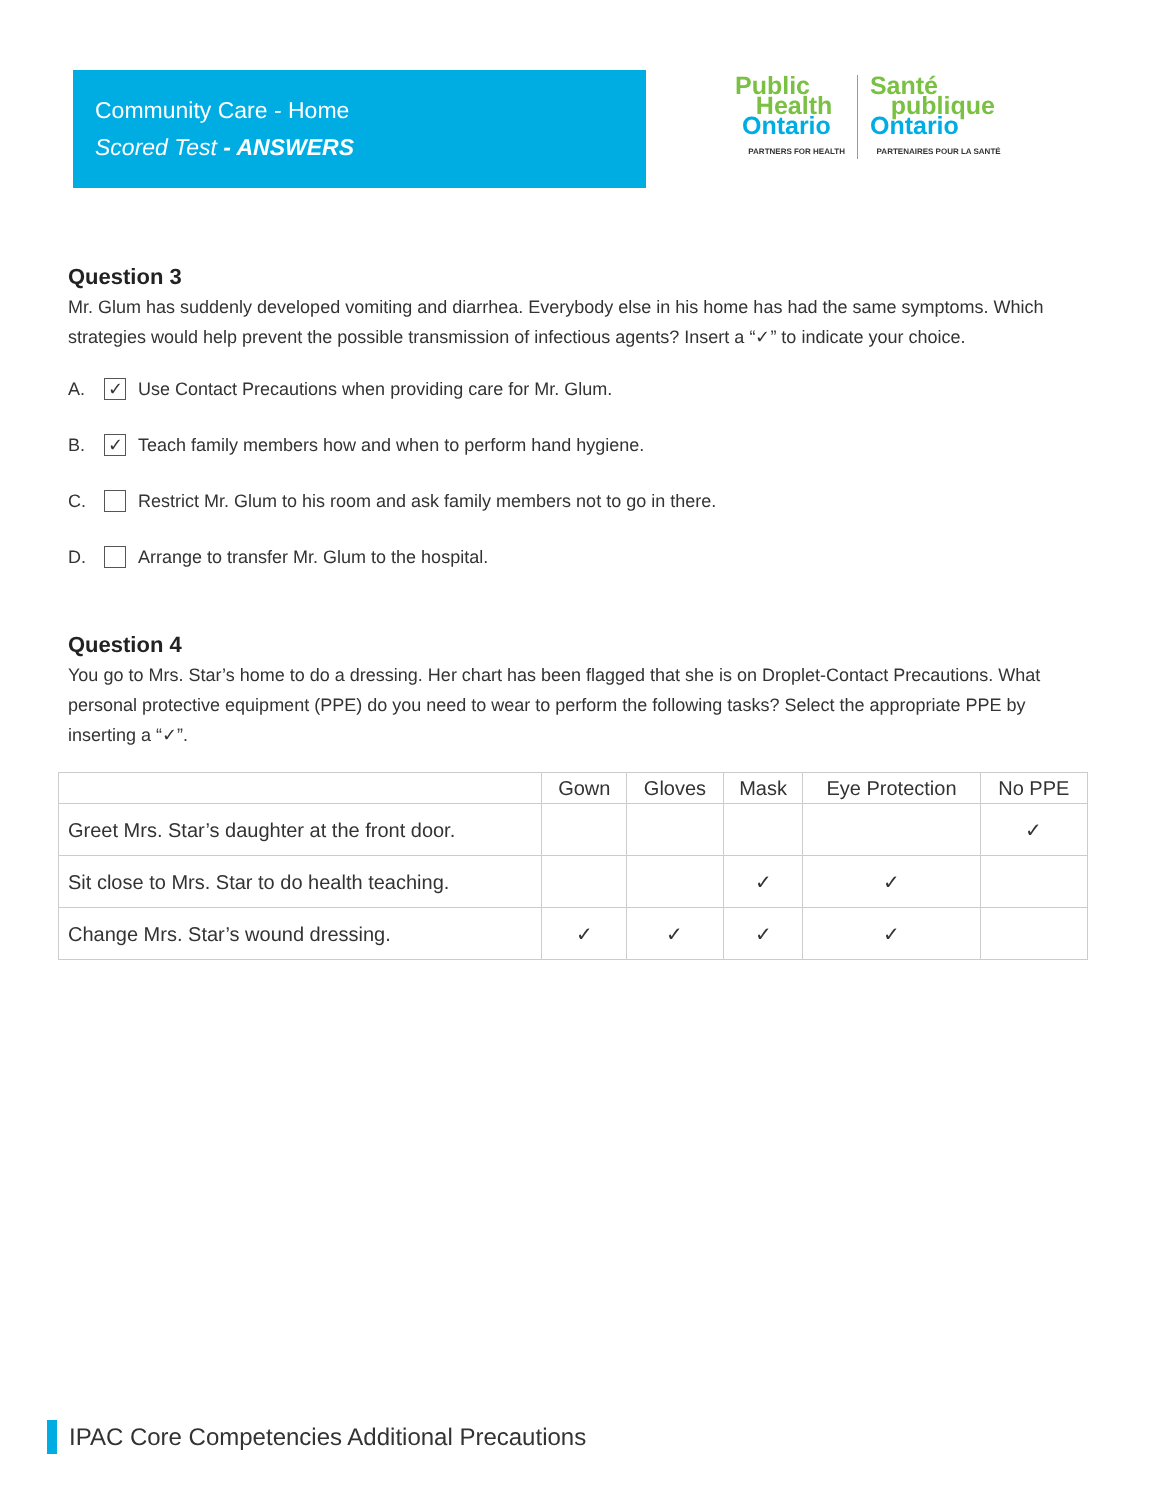Community Care - Home
Scored Test - ANSWERS
Public
Health
Ontario
PARTNERS FOR HEALTH
Santé
publique
Ontario
PARTENAIRES POUR LA SANTÉ
Question 3
Mr. Glum has suddenly developed vomiting and diarrhea. Everybody else in his home has had the same symptoms. Which strategies would help prevent the possible transmission of infectious agents? Insert a “✓” to indicate your choice.
A. ✓ Use Contact Precautions when providing care for Mr. Glum.
B. ✓ Teach family members how and when to perform hand hygiene.
C. Restrict Mr. Glum to his room and ask family members not to go in there.
D. Arrange to transfer Mr. Glum to the hospital.
Question 4
You go to Mrs. Star’s home to do a dressing. Her chart has been flagged that she is on Droplet-Contact Precautions. What personal protective equipment (PPE) do you need to wear to perform the following tasks? Select the appropriate PPE by inserting a “✓”.
| | Gown | Gloves | Mask | Eye Protection | No PPE |
| --- | --- | --- | --- | --- | --- |
| Greet Mrs. Star’s daughter at the front door. | | | | | ✓ |
| Sit close to Mrs. Star to do health teaching. | | | ✓ | ✓ | |
| Change Mrs. Star’s wound dressing. | ✓ | ✓ | ✓ | ✓ | |
IPAC Core Competencies Additional Precautions